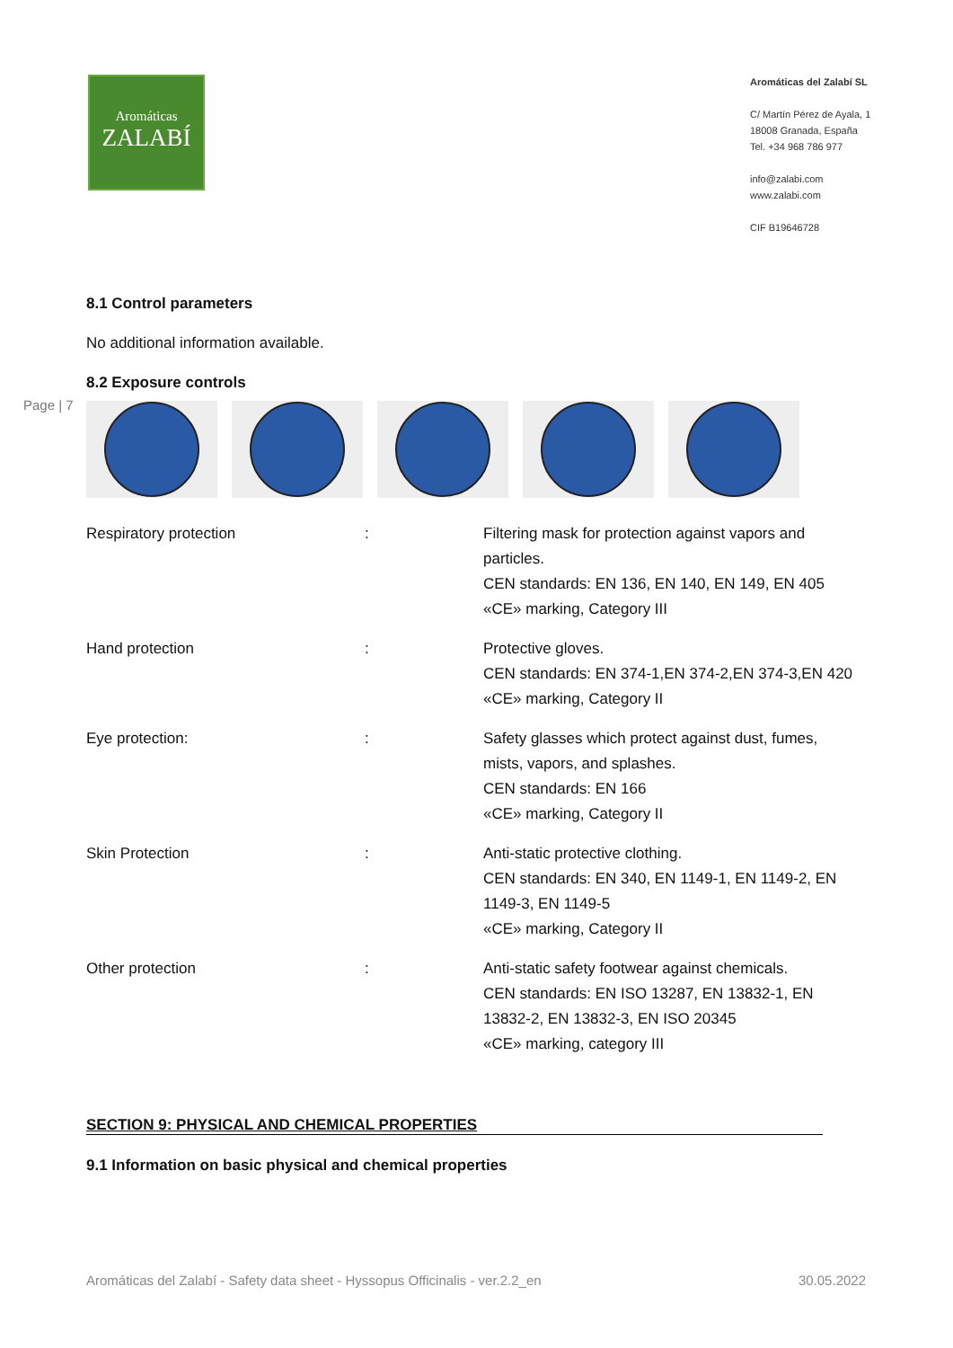Aromáticas
ZALABÍ
Aromáticas del Zalabí SL
C/ Martín Pérez de Ayala, 1
18008 Granada, España
Tel. +34 968 786 977
info@zalabi.com
www.zalabi.com
CIF B19646728
Page | 7
8.1 Control parameters
No additional information available.
8.2 Exposure controls
| Respiratory protection | : | Filtering mask for protection against vapors and particles. CEN standards: EN 136, EN 140, EN 149, EN 405 «CE» marking, Category III |
| Hand protection | : | Protective gloves. CEN standards: EN 374-1,EN 374-2,EN 374-3,EN 420 «CE» marking, Category II |
| Eye protection: | : | Safety glasses which protect against dust, fumes, mists, vapors, and splashes. CEN standards: EN 166 «CE» marking, Category II |
| Skin Protection | : | Anti-static protective clothing. CEN standards: EN 340, EN 1149-1, EN 1149-2, EN 1149-3, EN 1149-5 «CE» marking, Category II |
| Other protection | : | Anti-static safety footwear against chemicals. CEN standards: EN ISO 13287, EN 13832-1, EN 13832-2, EN 13832-3, EN ISO 20345 «CE» marking, category III |
SECTION 9: PHYSICAL AND CHEMICAL PROPERTIES
9.1 Information on basic physical and chemical properties
Aromáticas del Zalabí - Safety data sheet - Hyssopus Officinalis - ver.2.2_en 30.05.2022